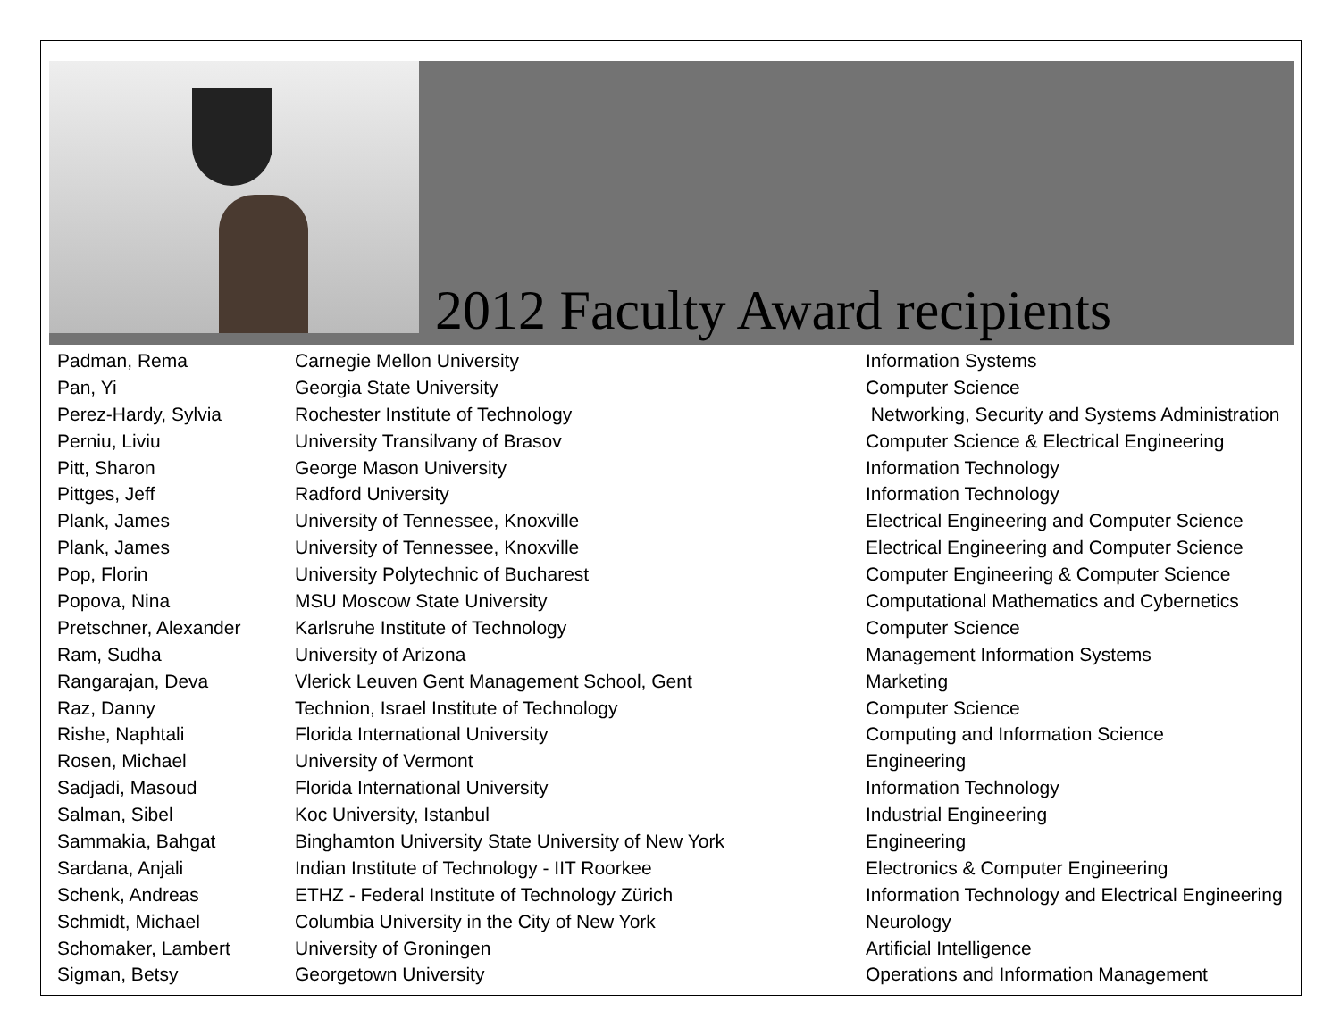2012 Faculty Award recipients
| Padman, Rema | Carnegie Mellon University | Information Systems |
| Pan, Yi | Georgia State University | Computer Science |
| Perez-Hardy, Sylvia | Rochester Institute of Technology | Networking, Security and Systems Administration |
| Perniu, Liviu | University Transilvany of Brasov | Computer Science & Electrical Engineering |
| Pitt, Sharon | George Mason University | Information Technology |
| Pittges, Jeff | Radford University | Information Technology |
| Plank, James | University of Tennessee, Knoxville | Electrical Engineering and Computer Science |
| Plank, James | University of Tennessee, Knoxville | Electrical Engineering and Computer Science |
| Pop, Florin | University Polytechnic of Bucharest | Computer Engineering & Computer Science |
| Popova, Nina | MSU Moscow State University | Computational Mathematics and Cybernetics |
| Pretschner, Alexander | Karlsruhe Institute of Technology | Computer Science |
| Ram, Sudha | University of Arizona | Management Information Systems |
| Rangarajan, Deva | Vlerick Leuven Gent Management School, Gent | Marketing |
| Raz, Danny | Technion, Israel Institute of Technology | Computer Science |
| Rishe, Naphtali | Florida International University | Computing and Information Science |
| Rosen, Michael | University of Vermont | Engineering |
| Sadjadi, Masoud | Florida International University | Information Technology |
| Salman, Sibel | Koc University, Istanbul | Industrial Engineering |
| Sammakia, Bahgat | Binghamton University State University of New York | Engineering |
| Sardana, Anjali | Indian Institute of Technology - IIT Roorkee | Electronics & Computer Engineering |
| Schenk, Andreas | ETHZ - Federal Institute of Technology Zürich | Information Technology and Electrical Engineering |
| Schmidt, Michael | Columbia University in the City of New York | Neurology |
| Schomaker, Lambert | University of Groningen | Artificial Intelligence |
| Sigman, Betsy | Georgetown University | Operations and Information Management |